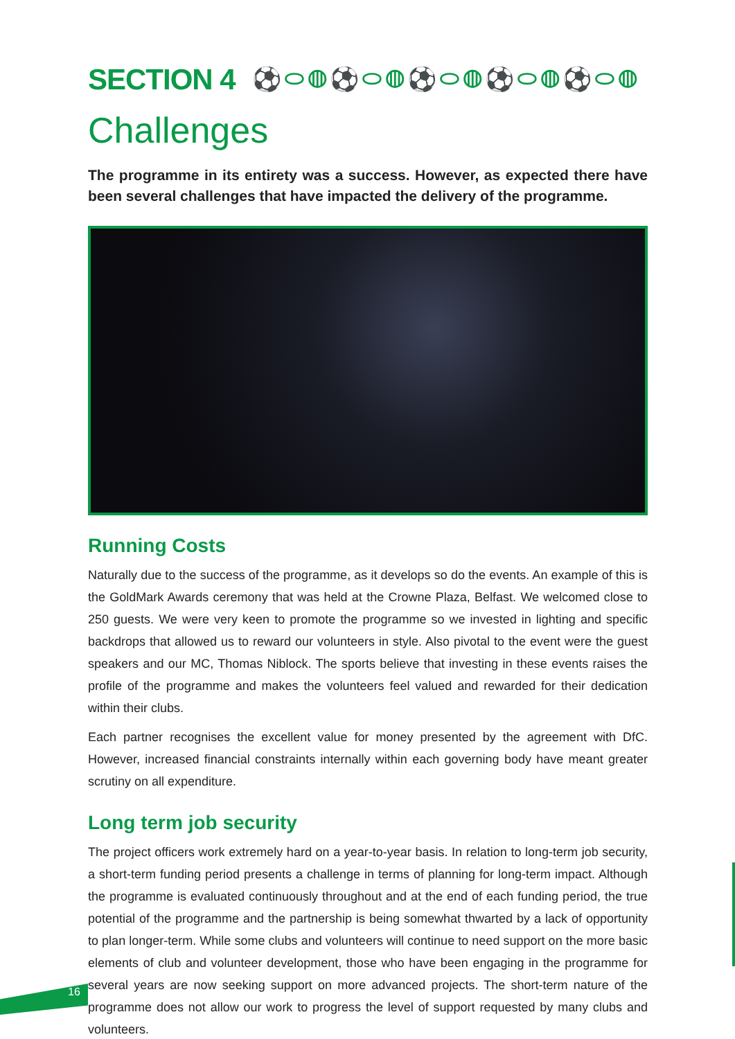SECTION 4 ⚽⬭◍⚽⬭◍⚽⬭◍⚽⬭◍⚽⬭◍
Challenges
The programme in its entirety was a success. However, as expected there have been several challenges that have impacted the delivery of the programme.
Running Costs
Naturally due to the success of the programme, as it develops so do the events. An example of this is the GoldMark Awards ceremony that was held at the Crowne Plaza, Belfast. We welcomed close to 250 guests. We were very keen to promote the programme so we invested in lighting and specific backdrops that allowed us to reward our volunteers in style. Also pivotal to the event were the guest speakers and our MC, Thomas Niblock. The sports believe that investing in these events raises the profile of the programme and makes the volunteers feel valued and rewarded for their dedication within their clubs.
Each partner recognises the excellent value for money presented by the agreement with DfC. However, increased financial constraints internally within each governing body have meant greater scrutiny on all expenditure.
Long term job security
The project officers work extremely hard on a year-to-year basis. In relation to long-term job security, a short-term funding period presents a challenge in terms of planning for long-term impact. Although the programme is evaluated continuously throughout and at the end of each funding period, the true potential of the programme and the partnership is being somewhat thwarted by a lack of opportunity to plan longer-term. While some clubs and volunteers will continue to need support on the more basic elements of club and volunteer development, those who have been engaging in the programme for several years are now seeking support on more advanced projects. The short-term nature of the programme does not allow our work to progress the level of support requested by many clubs and volunteers.
16